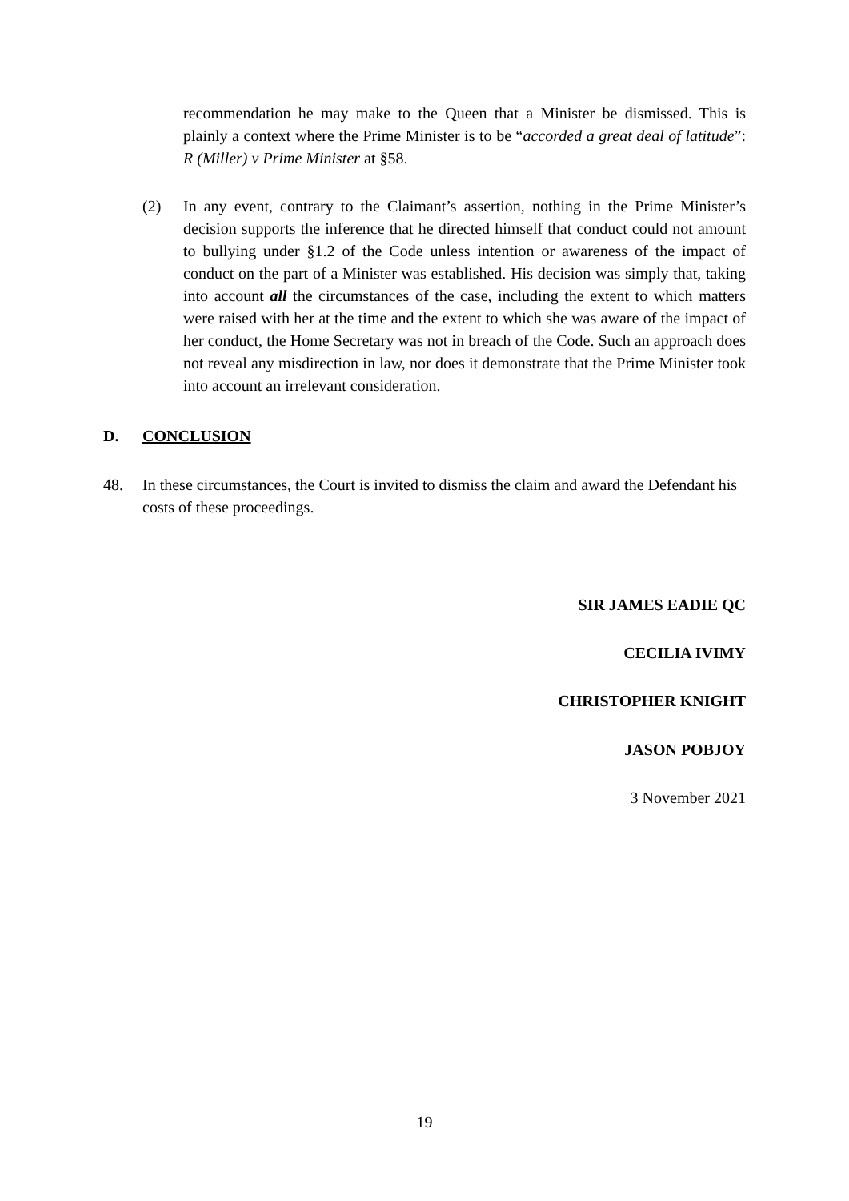recommendation he may make to the Queen that a Minister be dismissed. This is plainly a context where the Prime Minister is to be “accorded a great deal of latitude”: R (Miller) v Prime Minister at §58.
(2) In any event, contrary to the Claimant’s assertion, nothing in the Prime Minister’s decision supports the inference that he directed himself that conduct could not amount to bullying under §1.2 of the Code unless intention or awareness of the impact of conduct on the part of a Minister was established. His decision was simply that, taking into account all the circumstances of the case, including the extent to which matters were raised with her at the time and the extent to which she was aware of the impact of her conduct, the Home Secretary was not in breach of the Code. Such an approach does not reveal any misdirection in law, nor does it demonstrate that the Prime Minister took into account an irrelevant consideration.
D. CONCLUSION
48. In these circumstances, the Court is invited to dismiss the claim and award the Defendant his costs of these proceedings.
SIR JAMES EADIE QC
CECILIA IVIMY
CHRISTOPHER KNIGHT
JASON POBJOY
3 November 2021
19